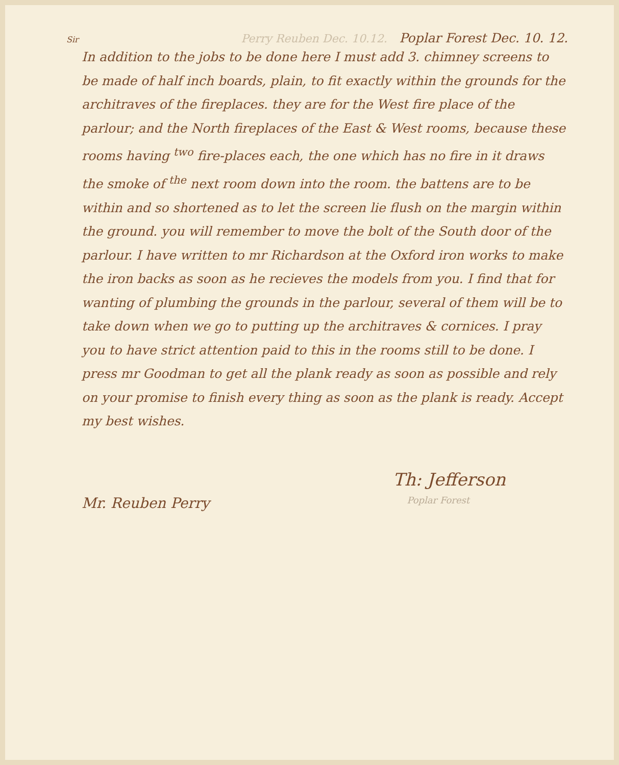Sir Perry Reuben Dec. 10.12. Poplar Forest Dec. 10. 12.
In addition to the jobs to be done here I must add 3. chimney screens to be made of half inch boards, plain, to fit exactly within the grounds for the architraves of the fireplaces. they are for the West fire place of the parlour; and the North fireplaces of the East & West rooms, because these rooms having <sup>two</sup> fire-places each, the one which has no fire in it draws the smoke of <sup>the</sup> next room down into the room. the battens are to be within and so shortened as to let the screen lie flush on the margin within the ground. you will remember to move the bolt of the South door of the parlour. I have written to mr Richardson at the Oxford iron works to make the iron backs as soon as he recieves the models from you. I find that for wanting of plumbing the grounds in the parlour, several of them will be to take down when we go to putting up the architraves & cornices. I pray you to have strict attention paid to this in the rooms still to be done. I press mr Goodman to get all the plank ready as soon as possible and rely on your promise to finish every thing as soon as the plank is ready. Accept my best wishes.
Th: Jefferson
Mr. Reuben Perry Poplar Forest